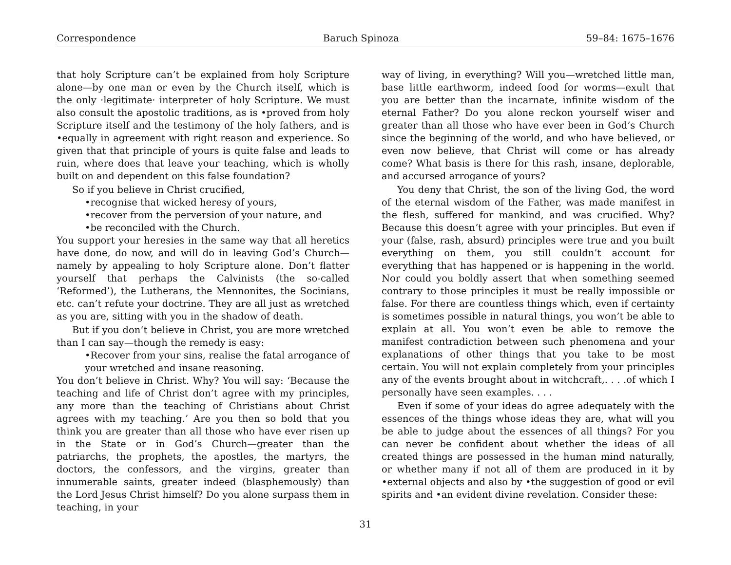Correspondence Baruch Spinoza 59–84: 1675–1676
that holy Scripture can’t be explained from holy Scripture alone—by one man or even by the Church itself, which is the only ·legitimate· interpreter of holy Scripture. We must also consult the apostolic traditions, as is •proved from holy Scripture itself and the testimony of the holy fathers, and is •equally in agreement with right reason and experience. So given that that principle of yours is quite false and leads to ruin, where does that leave your teaching, which is wholly built on and dependent on this false foundation?
So if you believe in Christ crucified,
•recognise that wicked heresy of yours,
•recover from the perversion of your nature, and
•be reconciled with the Church.
You support your heresies in the same way that all heretics have done, do now, and will do in leaving God’s Church—namely by appealing to holy Scripture alone. Don’t flatter yourself that perhaps the Calvinists (the so-called ‘Reformed’), the Lutherans, the Mennonites, the Socinians, etc. can’t refute your doctrine. They are all just as wretched as you are, sitting with you in the shadow of death.
But if you don’t believe in Christ, you are more wretched than I can say—though the remedy is easy:
•Recover from your sins, realise the fatal arrogance of your wretched and insane reasoning.
You don’t believe in Christ. Why? You will say: ‘Because the teaching and life of Christ don’t agree with my principles, any more than the teaching of Christians about Christ agrees with my teaching.’ Are you then so bold that you think you are greater than all those who have ever risen up in the State or in God’s Church—greater than the patriarchs, the prophets, the apostles, the martyrs, the doctors, the confessors, and the virgins, greater than innumerable saints, greater indeed (blasphemously) than the Lord Jesus Christ himself? Do you alone surpass them in teaching, in your
way of living, in everything? Will you—wretched little man, base little earthworm, indeed food for worms—exult that you are better than the incarnate, infinite wisdom of the eternal Father? Do you alone reckon yourself wiser and greater than all those who have ever been in God’s Church since the beginning of the world, and who have believed, or even now believe, that Christ will come or has already come? What basis is there for this rash, insane, deplorable, and accursed arrogance of yours?
You deny that Christ, the son of the living God, the word of the eternal wisdom of the Father, was made manifest in the flesh, suffered for mankind, and was crucified. Why? Because this doesn’t agree with your principles. But even if your (false, rash, absurd) principles were true and you built everything on them, you still couldn’t account for everything that has happened or is happening in the world. Nor could you boldly assert that when something seemed contrary to those principles it must be really impossible or false. For there are countless things which, even if certainty is sometimes possible in natural things, you won’t be able to explain at all. You won’t even be able to remove the manifest contradiction between such phenomena and your explanations of other things that you take to be most certain. You will not explain completely from your principles any of the events brought about in witchcraft,. . . .of which I personally have seen examples. . . .
Even if some of your ideas do agree adequately with the essences of the things whose ideas they are, what will you be able to judge about the essences of all things? For you can never be confident about whether the ideas of all created things are possessed in the human mind naturally, or whether many if not all of them are produced in it by •external objects and also by •the suggestion of good or evil spirits and •an evident divine revelation. Consider these:
31